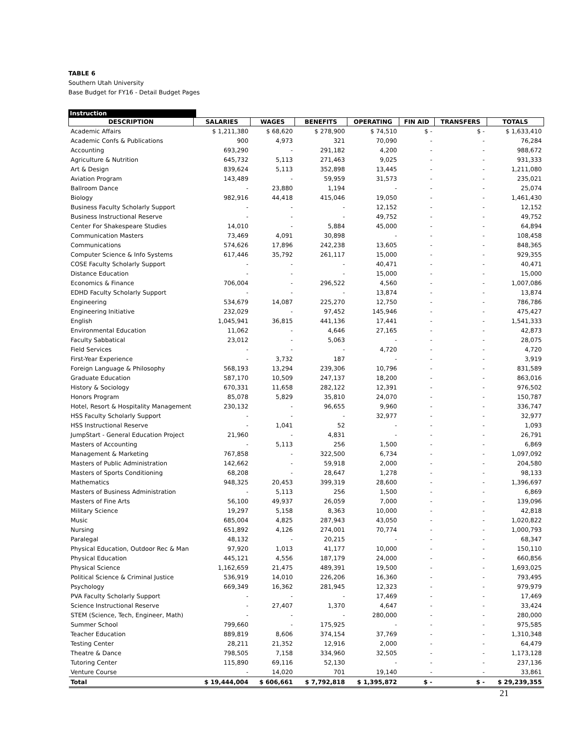TABLE 6
Southern Utah University
Base Budget for FY16 - Detail Budget Pages
Instruction
| DESCRIPTION | SALARIES | WAGES | BENEFITS | OPERATING | FIN AID | TRANSFERS | TOTALS |
| --- | --- | --- | --- | --- | --- | --- | --- |
| Academic Affairs | $ 1,211,380 | $ 68,620 | $ 278,900 | $ 74,510 | $ - | $ - | $ 1,633,410 |
| Academic Confs & Publications | 900 | 4,973 | 321 | 70,090 | - | - | 76,284 |
| Accounting | 693,290 | - | 291,182 | 4,200 | - | - | 988,672 |
| Agriculture & Nutrition | 645,732 | 5,113 | 271,463 | 9,025 | - | - | 931,333 |
| Art & Design | 839,624 | 5,113 | 352,898 | 13,445 | - | - | 1,211,080 |
| Aviation Program | 143,489 | - | 59,959 | 31,573 | - | - | 235,021 |
| Ballroom Dance | - | 23,880 | 1,194 | - | - | - | 25,074 |
| Biology | 982,916 | 44,418 | 415,046 | 19,050 | - | - | 1,461,430 |
| Business Faculty Scholarly Support | - | - | - | 12,152 | - | - | 12,152 |
| Business Instructional Reserve | - | - | - | 49,752 | - | - | 49,752 |
| Center For Shakespeare Studies | 14,010 | - | 5,884 | 45,000 | - | - | 64,894 |
| Communication Masters | 73,469 | 4,091 | 30,898 | - | - | - | 108,458 |
| Communications | 574,626 | 17,896 | 242,238 | 13,605 | - | - | 848,365 |
| Computer Science & Info Systems | 617,446 | 35,792 | 261,117 | 15,000 | - | - | 929,355 |
| COSE Faculty Scholarly Support | - | - | - | 40,471 | - | - | 40,471 |
| Distance Education | - | - | - | 15,000 | - | - | 15,000 |
| Economics & Finance | 706,004 | - | 296,522 | 4,560 | - | - | 1,007,086 |
| EDHD Faculty Scholarly Support | - | - | - | 13,874 | - | - | 13,874 |
| Engineering | 534,679 | 14,087 | 225,270 | 12,750 | - | - | 786,786 |
| Engineering Initiative | 232,029 | - | 97,452 | 145,946 | - | - | 475,427 |
| English | 1,045,941 | 36,815 | 441,136 | 17,441 | - | - | 1,541,333 |
| Environmental Education | 11,062 | - | 4,646 | 27,165 | - | - | 42,873 |
| Faculty Sabbatical | 23,012 | - | 5,063 | - | - | - | 28,075 |
| Field Services | - | - | - | 4,720 | - | - | 4,720 |
| First-Year Experience | - | 3,732 | 187 | - | - | - | 3,919 |
| Foreign Language & Philosophy | 568,193 | 13,294 | 239,306 | 10,796 | - | - | 831,589 |
| Graduate Education | 587,170 | 10,509 | 247,137 | 18,200 | - | - | 863,016 |
| History & Sociology | 670,331 | 11,658 | 282,122 | 12,391 | - | - | 976,502 |
| Honors Program | 85,078 | 5,829 | 35,810 | 24,070 | - | - | 150,787 |
| Hotel, Resort & Hospitality Management | 230,132 | - | 96,655 | 9,960 | - | - | 336,747 |
| HSS Faculty Scholarly Support | - | - | - | 32,977 | - | - | 32,977 |
| HSS Instructional Reserve | - | 1,041 | 52 | - | - | - | 1,093 |
| JumpStart - General Education Project | 21,960 | - | 4,831 | - | - | - | 26,791 |
| Masters of Accounting | - | 5,113 | 256 | 1,500 | - | - | 6,869 |
| Management & Marketing | 767,858 | - | 322,500 | 6,734 | - | - | 1,097,092 |
| Masters of Public Administration | 142,662 | - | 59,918 | 2,000 | - | - | 204,580 |
| Masters of Sports Conditioning | 68,208 | - | 28,647 | 1,278 | - | - | 98,133 |
| Mathematics | 948,325 | 20,453 | 399,319 | 28,600 | - | - | 1,396,697 |
| Masters of Business Administration | - | 5,113 | 256 | 1,500 | - | - | 6,869 |
| Masters of Fine Arts | 56,100 | 49,937 | 26,059 | 7,000 | - | - | 139,096 |
| Military Science | 19,297 | 5,158 | 8,363 | 10,000 | - | - | 42,818 |
| Music | 685,004 | 4,825 | 287,943 | 43,050 | - | - | 1,020,822 |
| Nursing | 651,892 | 4,126 | 274,001 | 70,774 | - | - | 1,000,793 |
| Paralegal | 48,132 | - | 20,215 | - | - | - | 68,347 |
| Physical Education, Outdoor Rec & Man | 97,920 | 1,013 | 41,177 | 10,000 | - | - | 150,110 |
| Physical Education | 445,121 | 4,556 | 187,179 | 24,000 | - | - | 660,856 |
| Physical Science | 1,162,659 | 21,475 | 489,391 | 19,500 | - | - | 1,693,025 |
| Political Science & Criminal Justice | 536,919 | 14,010 | 226,206 | 16,360 | - | - | 793,495 |
| Psychology | 669,349 | 16,362 | 281,945 | 12,323 | - | - | 979,979 |
| PVA Faculty Scholarly Support | - | - | - | 17,469 | - | - | 17,469 |
| Science Instructional Reserve | - | 27,407 | 1,370 | 4,647 | - | - | 33,424 |
| STEM (Science, Tech, Engineer, Math) | - | - | - | 280,000 | - | - | 280,000 |
| Summer School | 799,660 | - | 175,925 | - | - | - | 975,585 |
| Teacher Education | 889,819 | 8,606 | 374,154 | 37,769 | - | - | 1,310,348 |
| Testing Center | 28,211 | 21,352 | 12,916 | 2,000 | - | - | 64,479 |
| Theatre & Dance | 798,505 | 7,158 | 334,960 | 32,505 | - | - | 1,173,128 |
| Tutoring Center | 115,890 | 69,116 | 52,130 | - | - | - | 237,136 |
| Venture Course | - | 14,020 | 701 | 19,140 | - | - | 33,861 |
| Total | $ 19,444,004 | $ 606,661 | $ 7,792,818 | $ 1,395,872 | $ - | $ - | $ 29,239,355 |
21